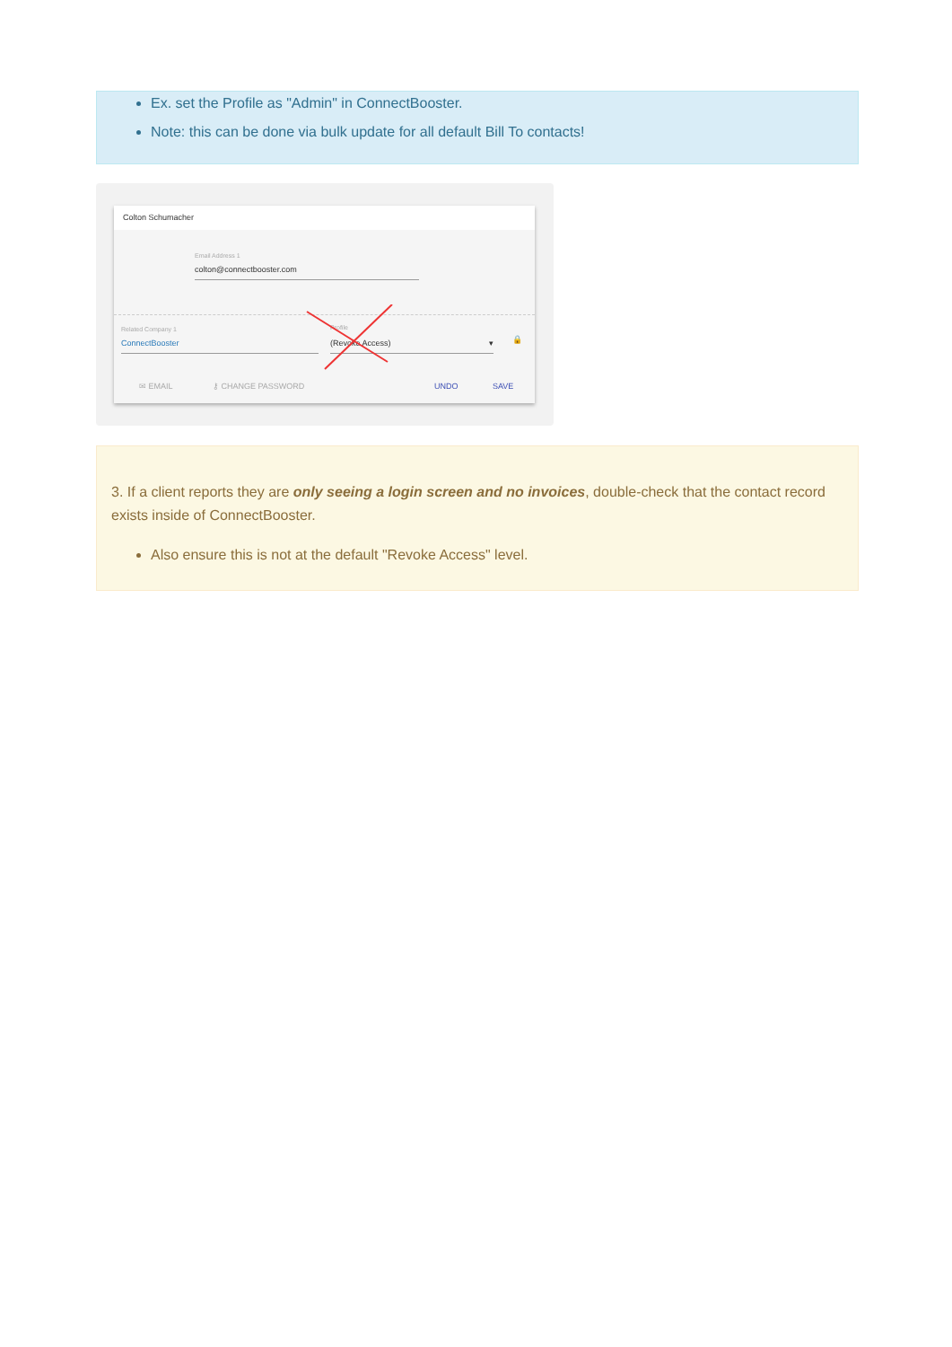Ex. set the Profile as "Admin" in ConnectBooster.
Note: this can be done via bulk update for all default Bill To contacts!
Colton Schumacher
Email Address 1
colton@connectbooster.com
Related Company 1
ConnectBooster
Profile
(Revoke Access) ▾ 🔒
✉ EMAIL ⚷ CHANGE PASSWORD UNDO SAVE
3. If a client reports they are only seeing a login screen and no invoices, double-check that the contact record exists inside of ConnectBooster.
Also ensure this is not at the default "Revoke Access" level.